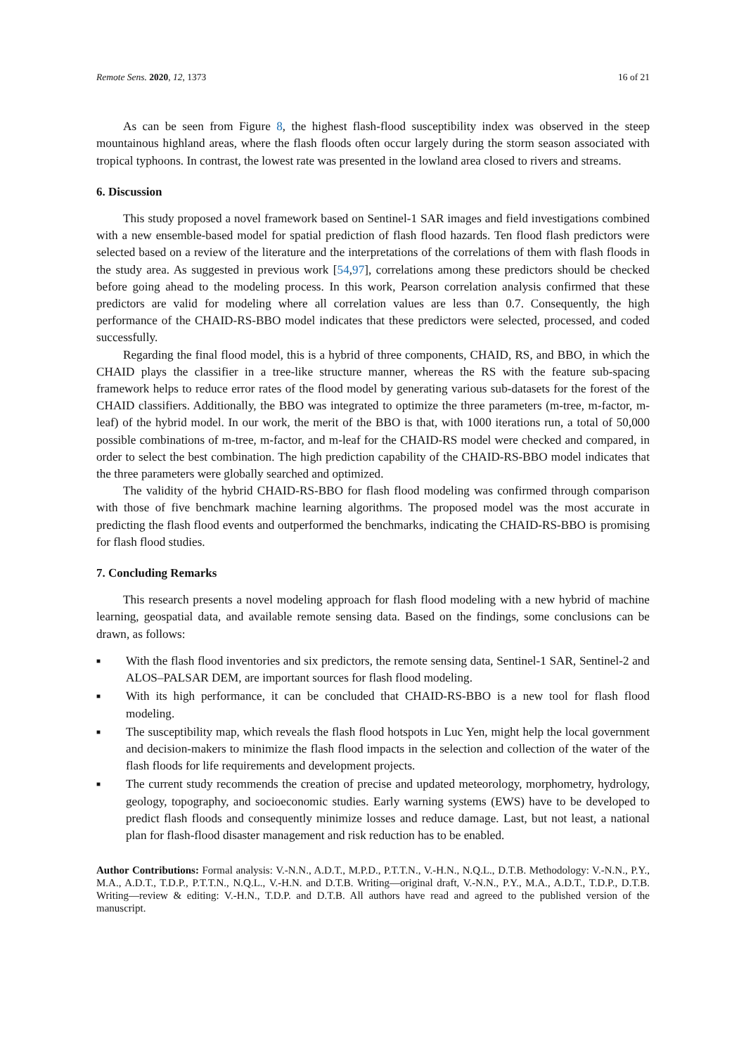Remote Sens. 2020, 12, 1373 16 of 21
As can be seen from Figure 8, the highest flash-flood susceptibility index was observed in the steep mountainous highland areas, where the flash floods often occur largely during the storm season associated with tropical typhoons. In contrast, the lowest rate was presented in the lowland area closed to rivers and streams.
6. Discussion
This study proposed a novel framework based on Sentinel-1 SAR images and field investigations combined with a new ensemble-based model for spatial prediction of flash flood hazards. Ten flood flash predictors were selected based on a review of the literature and the interpretations of the correlations of them with flash floods in the study area. As suggested in previous work [54,97], correlations among these predictors should be checked before going ahead to the modeling process. In this work, Pearson correlation analysis confirmed that these predictors are valid for modeling where all correlation values are less than 0.7. Consequently, the high performance of the CHAID-RS-BBO model indicates that these predictors were selected, processed, and coded successfully.
Regarding the final flood model, this is a hybrid of three components, CHAID, RS, and BBO, in which the CHAID plays the classifier in a tree-like structure manner, whereas the RS with the feature sub-spacing framework helps to reduce error rates of the flood model by generating various sub-datasets for the forest of the CHAID classifiers. Additionally, the BBO was integrated to optimize the three parameters (m-tree, m-factor, m-leaf) of the hybrid model. In our work, the merit of the BBO is that, with 1000 iterations run, a total of 50,000 possible combinations of m-tree, m-factor, and m-leaf for the CHAID-RS model were checked and compared, in order to select the best combination. The high prediction capability of the CHAID-RS-BBO model indicates that the three parameters were globally searched and optimized.
The validity of the hybrid CHAID-RS-BBO for flash flood modeling was confirmed through comparison with those of five benchmark machine learning algorithms. The proposed model was the most accurate in predicting the flash flood events and outperformed the benchmarks, indicating the CHAID-RS-BBO is promising for flash flood studies.
7. Concluding Remarks
This research presents a novel modeling approach for flash flood modeling with a new hybrid of machine learning, geospatial data, and available remote sensing data. Based on the findings, some conclusions can be drawn, as follows:
■ With the flash flood inventories and six predictors, the remote sensing data, Sentinel-1 SAR, Sentinel-2 and ALOS–PALSAR DEM, are important sources for flash flood modeling.
■ With its high performance, it can be concluded that CHAID-RS-BBO is a new tool for flash flood modeling.
■ The susceptibility map, which reveals the flash flood hotspots in Luc Yen, might help the local government and decision-makers to minimize the flash flood impacts in the selection and collection of the water of the flash floods for life requirements and development projects.
■ The current study recommends the creation of precise and updated meteorology, morphometry, hydrology, geology, topography, and socioeconomic studies. Early warning systems (EWS) have to be developed to predict flash floods and consequently minimize losses and reduce damage. Last, but not least, a national plan for flash-flood disaster management and risk reduction has to be enabled.
Author Contributions: Formal analysis: V.-N.N., A.D.T., M.P.D., P.T.T.N., V.-H.N., N.Q.L., D.T.B. Methodology: V.-N.N., P.Y., M.A., A.D.T., T.D.P., P.T.T.N., N.Q.L., V.-H.N. and D.T.B. Writing—original draft, V.-N.N., P.Y., M.A., A.D.T., T.D.P., D.T.B. Writing—review & editing: V.-H.N., T.D.P. and D.T.B. All authors have read and agreed to the published version of the manuscript.